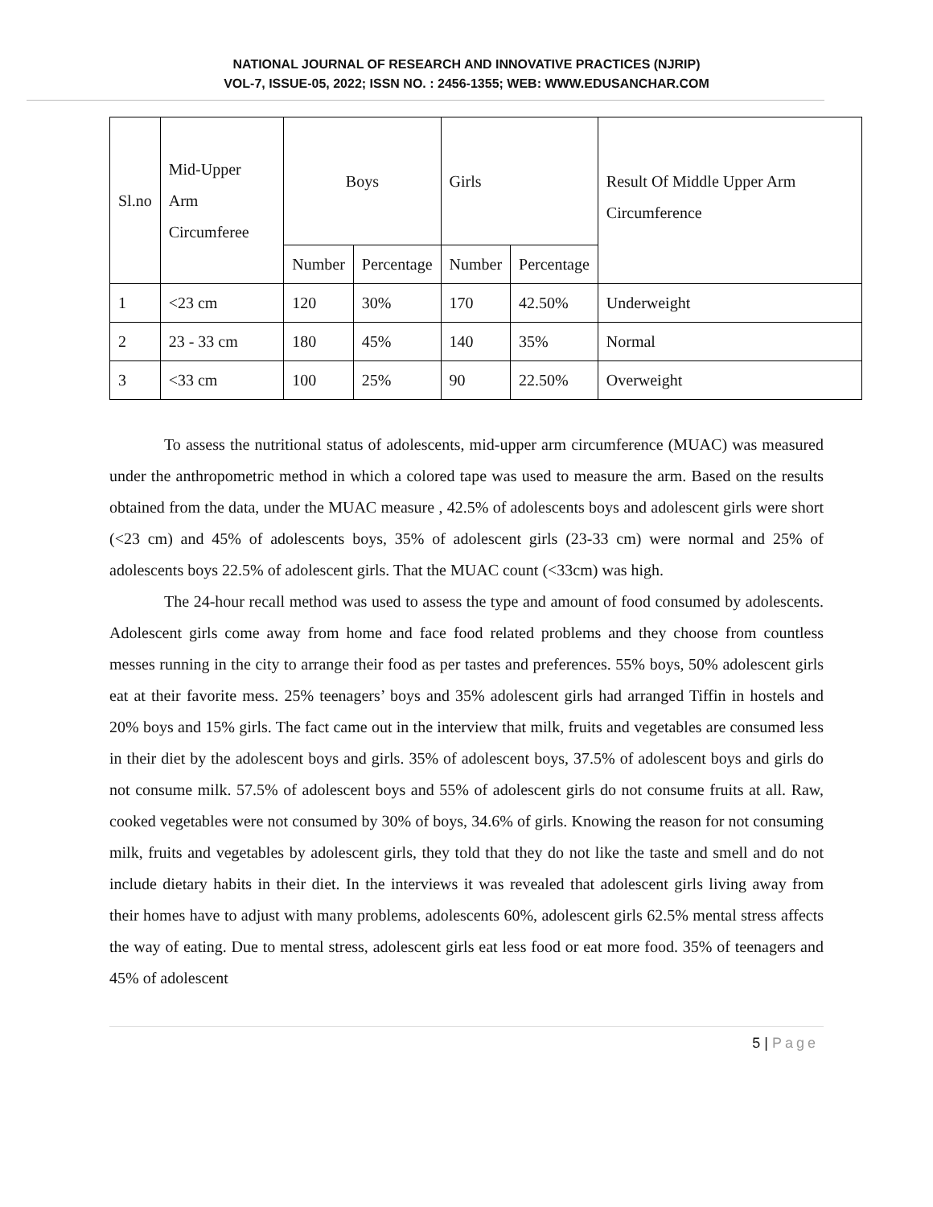NATIONAL JOURNAL OF RESEARCH AND INNOVATIVE PRACTICES (NJRIP)
VOL-7, ISSUE-05, 2022; ISSN NO. : 2456-1355; WEB: WWW.EDUSANCHAR.COM
| Sl.no | Mid-Upper Arm Circumferee | Boys | | Girls | | Result Of Middle Upper Arm Circumference |
| --- | --- | --- | --- | --- | --- | --- |
| | | Number | Percentage | Number | Percentage | |
| 1 | <23 cm | 120 | 30% | 170 | 42.50% | Underweight |
| 2 | 23 - 33 cm | 180 | 45% | 140 | 35% | Normal |
| 3 | <33 cm | 100 | 25% | 90 | 22.50% | Overweight |
To assess the nutritional status of adolescents, mid-upper arm circumference (MUAC) was measured under the anthropometric method in which a colored tape was used to measure the arm. Based on the results obtained from the data, under the MUAC measure , 42.5% of adolescents boys and adolescent girls were short (<23 cm) and 45% of adolescents boys, 35% of adolescent girls (23-33 cm) were normal and 25% of adolescents boys 22.5% of adolescent girls. That the MUAC count (<33cm) was high.
The 24-hour recall method was used to assess the type and amount of food consumed by adolescents. Adolescent girls come away from home and face food related problems and they choose from countless messes running in the city to arrange their food as per tastes and preferences. 55% boys, 50% adolescent girls eat at their favorite mess. 25% teenagers’ boys and 35% adolescent girls had arranged Tiffin in hostels and 20% boys and 15% girls. The fact came out in the interview that milk, fruits and vegetables are consumed less in their diet by the adolescent boys and girls. 35% of adolescent boys, 37.5% of adolescent boys and girls do not consume milk. 57.5% of adolescent boys and 55% of adolescent girls do not consume fruits at all. Raw, cooked vegetables were not consumed by 30% of boys, 34.6% of girls. Knowing the reason for not consuming milk, fruits and vegetables by adolescent girls, they told that they do not like the taste and smell and do not include dietary habits in their diet. In the interviews it was revealed that adolescent girls living away from their homes have to adjust with many problems, adolescents 60%, adolescent girls 62.5% mental stress affects the way of eating. Due to mental stress, adolescent girls eat less food or eat more food. 35% of teenagers and 45% of adolescent
5 | Page